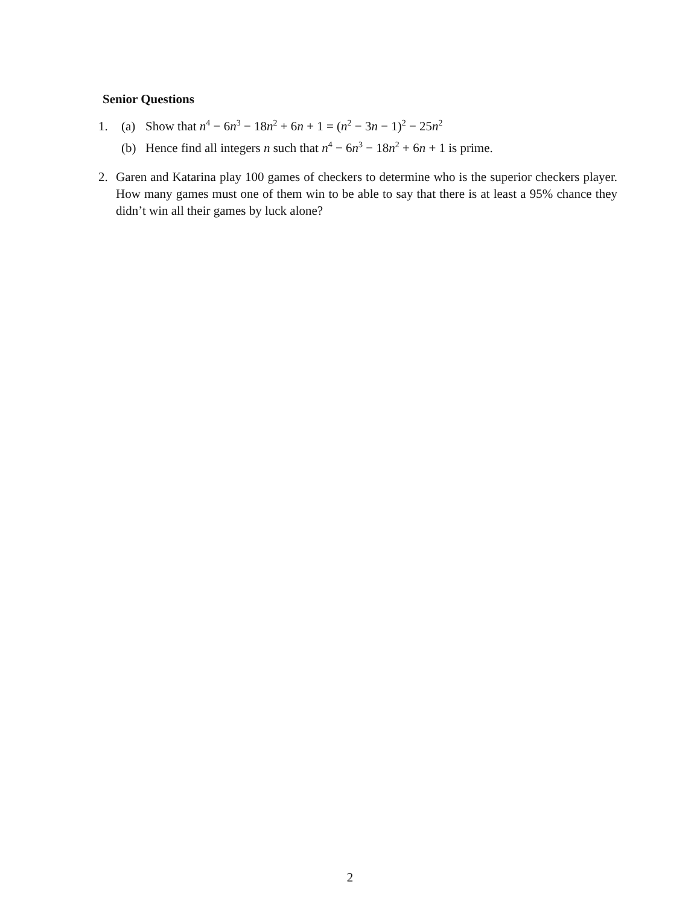Senior Questions
1. (a) Show that n<sup>4</sup> − 6n<sup>3</sup> − 18n<sup>2</sup> + 6n + 1 = (n<sup>2</sup> − 3n − 1)<sup>2</sup> − 25n<sup>2</sup>
(b) Hence find all integers n such that n<sup>4</sup> − 6n<sup>3</sup> − 18n<sup>2</sup> + 6n + 1 is prime.
2. Garen and Katarina play 100 games of checkers to determine who is the superior checkers player. How many games must one of them win to be able to say that there is at least a 95% chance they didn’t win all their games by luck alone?
2